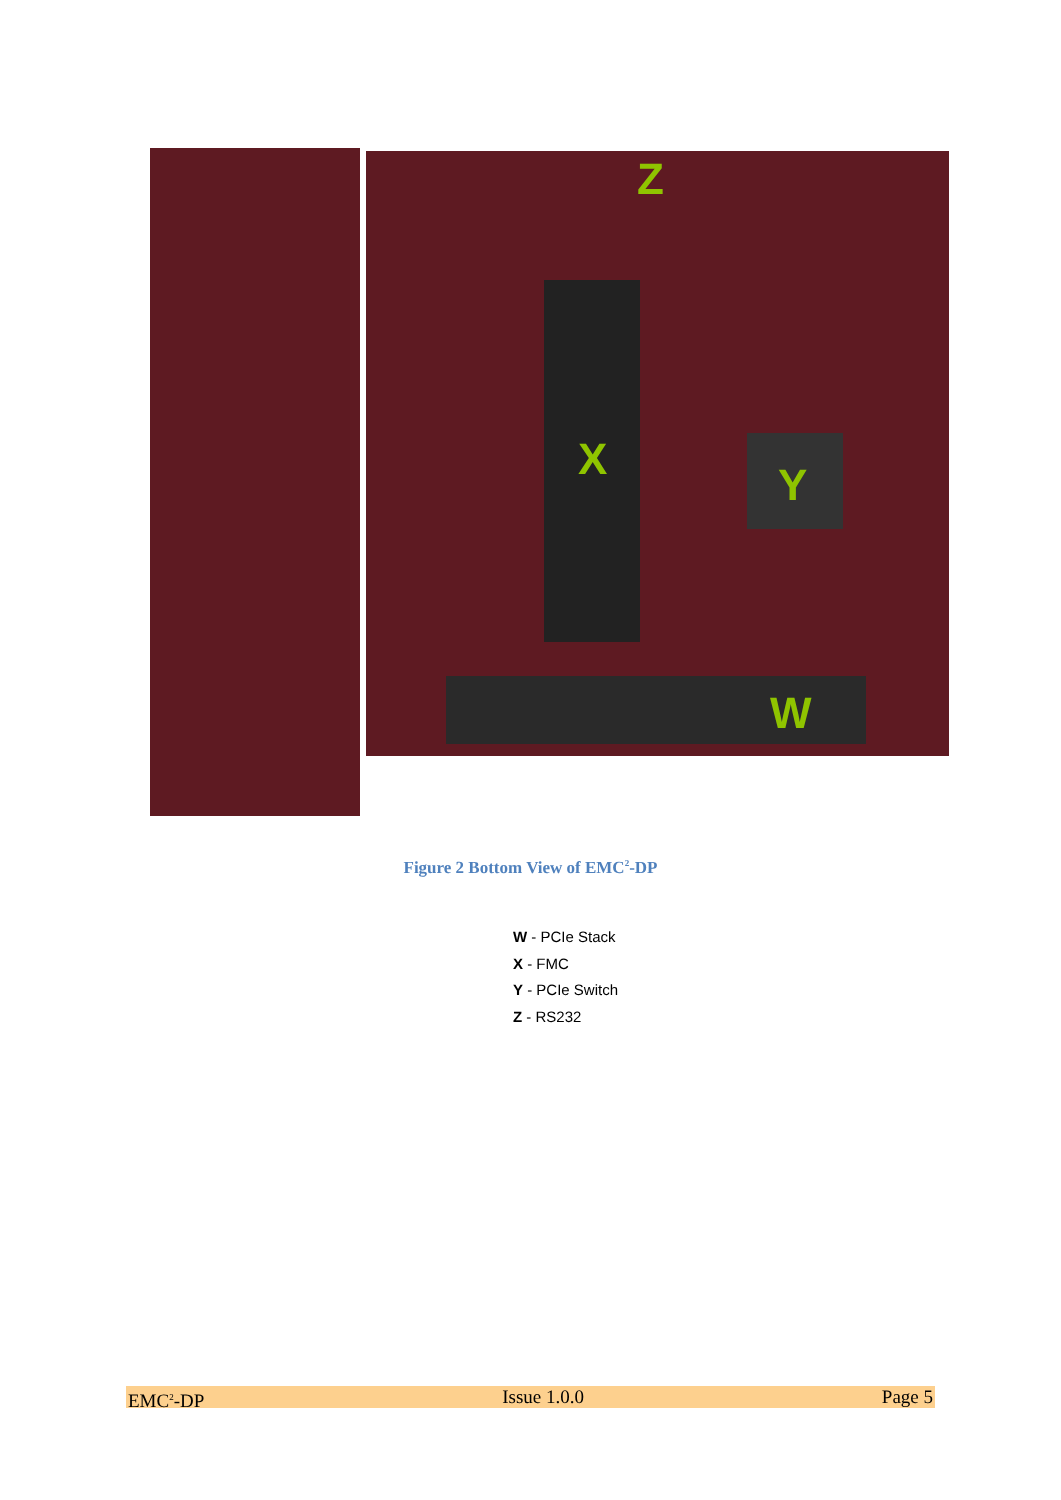Z
X Y
W
Figure 2 Bottom View of EMC<sup>2</sup>-DP
W - PCIe Stack
X - FMC
Y - PCIe Switch
Z - RS232
EMC<sup>2</sup>-DP Issue 1.0.0 Page 5